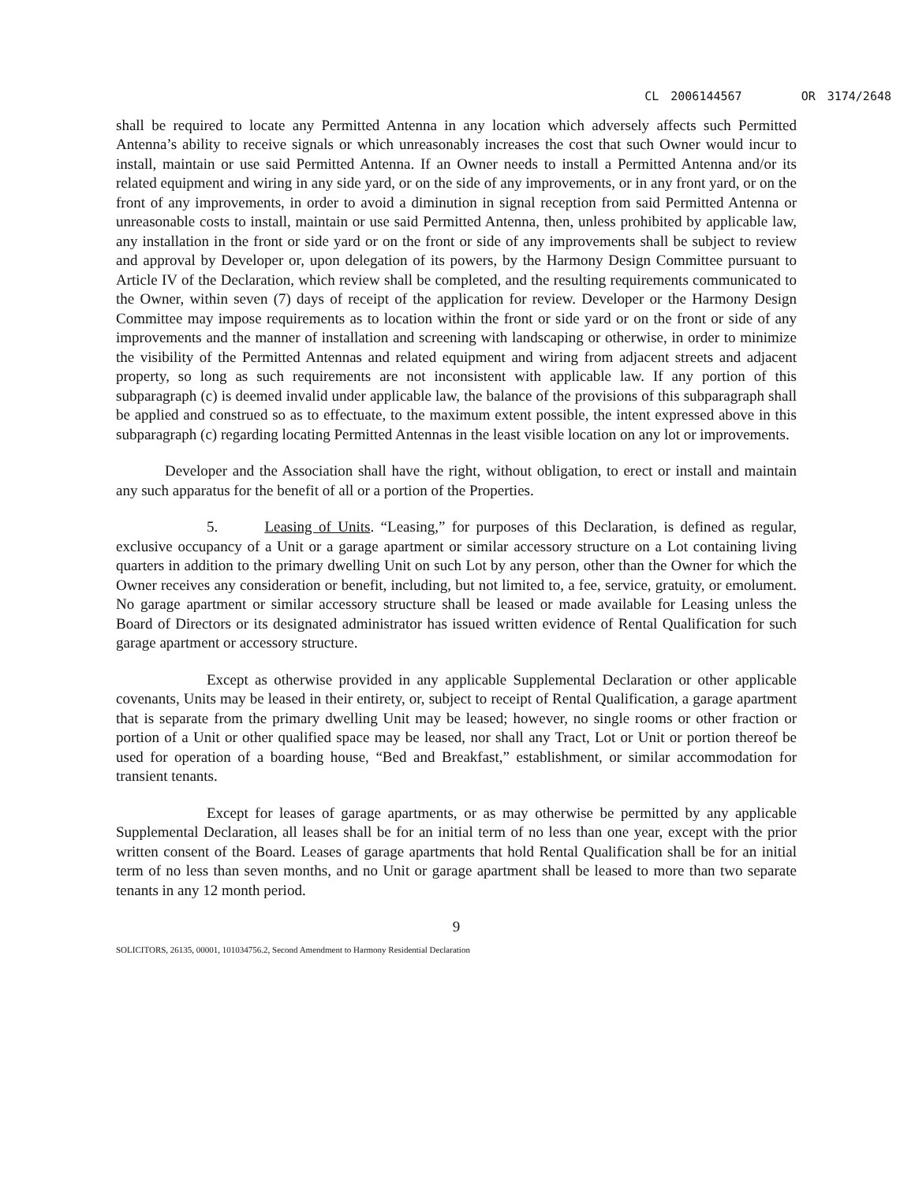CL 2006144567 OR 3174/2648
shall be required to locate any Permitted Antenna in any location which adversely affects such Permitted Antenna’s ability to receive signals or which unreasonably increases the cost that such Owner would incur to install, maintain or use said Permitted Antenna. If an Owner needs to install a Permitted Antenna and/or its related equipment and wiring in any side yard, or on the side of any improvements, or in any front yard, or on the front of any improvements, in order to avoid a diminution in signal reception from said Permitted Antenna or unreasonable costs to install, maintain or use said Permitted Antenna, then, unless prohibited by applicable law, any installation in the front or side yard or on the front or side of any improvements shall be subject to review and approval by Developer or, upon delegation of its powers, by the Harmony Design Committee pursuant to Article IV of the Declaration, which review shall be completed, and the resulting requirements communicated to the Owner, within seven (7) days of receipt of the application for review. Developer or the Harmony Design Committee may impose requirements as to location within the front or side yard or on the front or side of any improvements and the manner of installation and screening with landscaping or otherwise, in order to minimize the visibility of the Permitted Antennas and related equipment and wiring from adjacent streets and adjacent property, so long as such requirements are not inconsistent with applicable law. If any portion of this subparagraph (c) is deemed invalid under applicable law, the balance of the provisions of this subparagraph shall be applied and construed so as to effectuate, to the maximum extent possible, the intent expressed above in this subparagraph (c) regarding locating Permitted Antennas in the least visible location on any lot or improvements.
Developer and the Association shall have the right, without obligation, to erect or install and maintain any such apparatus for the benefit of all or a portion of the Properties.
5. Leasing of Units. “Leasing,” for purposes of this Declaration, is defined as regular, exclusive occupancy of a Unit or a garage apartment or similar accessory structure on a Lot containing living quarters in addition to the primary dwelling Unit on such Lot by any person, other than the Owner for which the Owner receives any consideration or benefit, including, but not limited to, a fee, service, gratuity, or emolument. No garage apartment or similar accessory structure shall be leased or made available for Leasing unless the Board of Directors or its designated administrator has issued written evidence of Rental Qualification for such garage apartment or accessory structure.
Except as otherwise provided in any applicable Supplemental Declaration or other applicable covenants, Units may be leased in their entirety, or, subject to receipt of Rental Qualification, a garage apartment that is separate from the primary dwelling Unit may be leased; however, no single rooms or other fraction or portion of a Unit or other qualified space may be leased, nor shall any Tract, Lot or Unit or portion thereof be used for operation of a boarding house, “Bed and Breakfast,” establishment, or similar accommodation for transient tenants.
Except for leases of garage apartments, or as may otherwise be permitted by any applicable Supplemental Declaration, all leases shall be for an initial term of no less than one year, except with the prior written consent of the Board. Leases of garage apartments that hold Rental Qualification shall be for an initial term of no less than seven months, and no Unit or garage apartment shall be leased to more than two separate tenants in any 12 month period.
9
SOLICITORS, 26135, 00001, 101034756.2, Second Amendment to Harmony Residential Declaration